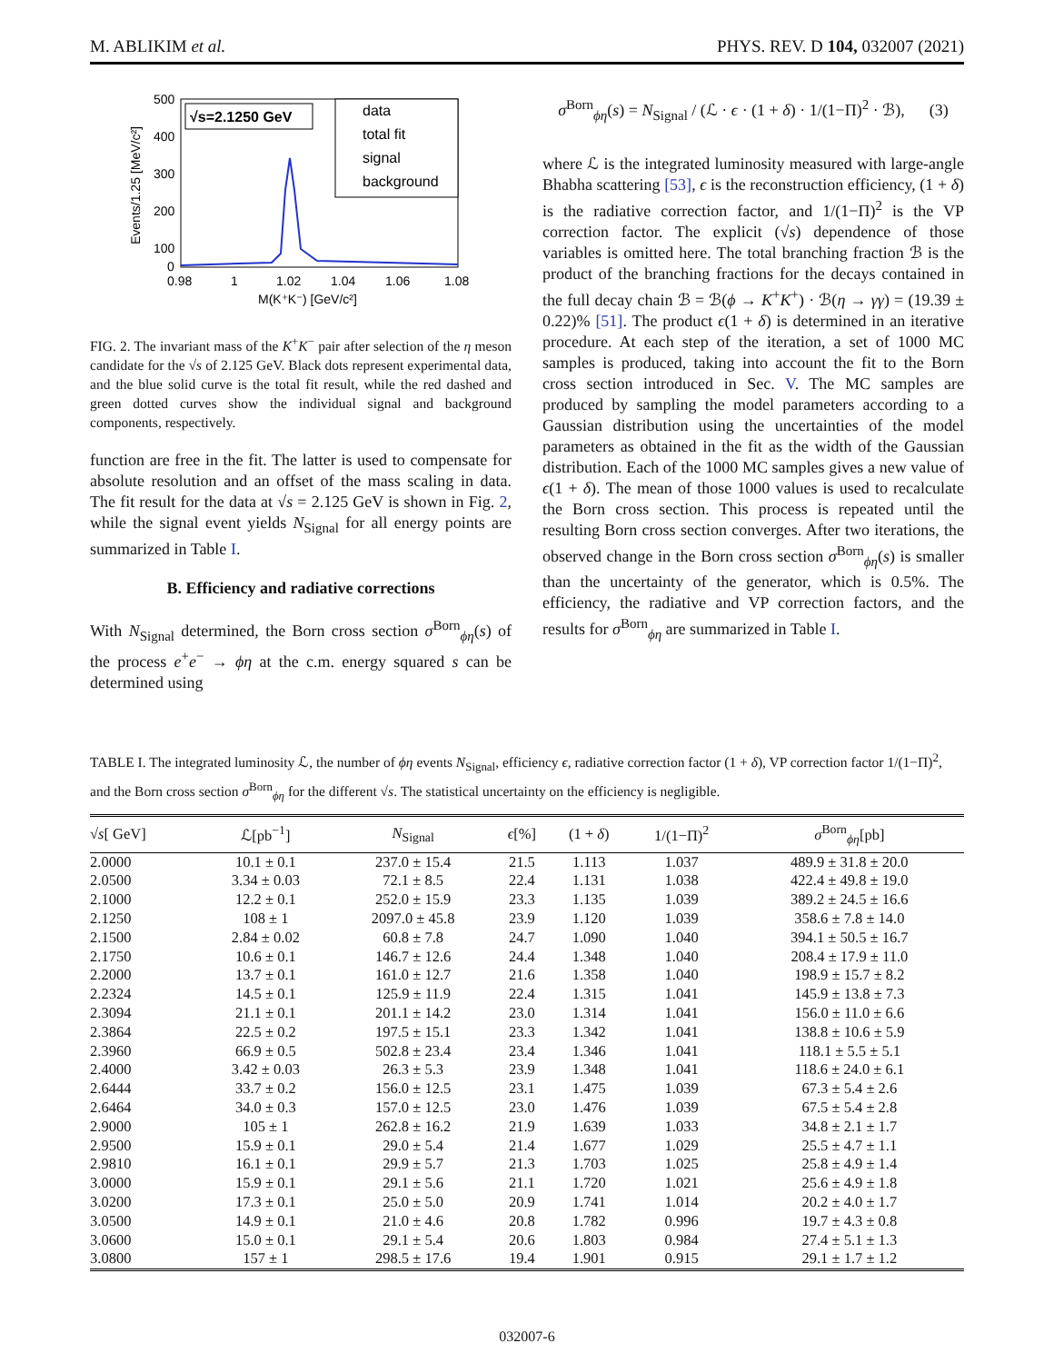M. ABLIKIM et al. PHYS. REV. D 104, 032007 (2021)
500
400
300
200
100
0
0.98
1
1.02
1.04
1.06
1.08
M(K⁺K⁻) [GeV/c²]
Events/1.25 [MeV/c²]
√s=2.1250 GeV
data
total fit
signal
background
FIG. 2. The invariant mass of the K<sup>+</sup>K<sup>−</sup> pair after selection of the η meson candidate for the √s of 2.125 GeV. Black dots represent experimental data, and the blue solid curve is the total fit result, while the red dashed and green dotted curves show the individual signal and background components, respectively.
function are free in the fit. The latter is used to compensate for absolute resolution and an offset of the mass scaling in data. The fit result for the data at √s = 2.125 GeV is shown in Fig. 2, while the signal event yields N<sub>Signal</sub> for all energy points are summarized in Table I.
B. Efficiency and radiative corrections
With N<sub>Signal</sub> determined, the Born cross section σ<sup>Born</sup><sub>ϕη</sub>(s) of the process e<sup>+</sup>e<sup>−</sup> → ϕη at the c.m. energy squared s can be determined using
σ<sup>Born</sup><sub>ϕη</sub>(s) = N<sub>Signal</sub> / (ℒ · ϵ · (1 + δ) · 1/(1−Π)<sup>2</sup> · ℬ), (3)
where ℒ is the integrated luminosity measured with large-angle Bhabha scattering [53], ϵ is the reconstruction efficiency, (1 + δ) is the radiative correction factor, and 1/(1−Π)<sup>2</sup> is the VP correction factor. The explicit (√s) dependence of those variables is omitted here. The total branching fraction ℬ is the product of the branching fractions for the decays contained in the full decay chain ℬ = ℬ(ϕ → K<sup>+</sup>K<sup>+</sup>) · ℬ(η → γγ) = (19.39 ± 0.22)% [51]. The product ϵ(1 + δ) is determined in an iterative procedure. At each step of the iteration, a set of 1000 MC samples is produced, taking into account the fit to the Born cross section introduced in Sec. V. The MC samples are produced by sampling the model parameters according to a Gaussian distribution using the uncertainties of the model parameters as obtained in the fit as the width of the Gaussian distribution. Each of the 1000 MC samples gives a new value of ϵ(1 + δ). The mean of those 1000 values is used to recalculate the Born cross section. This process is repeated until the resulting Born cross section converges. After two iterations, the observed change in the Born cross section σ<sup>Born</sup><sub>ϕη</sub>(s) is smaller than the uncertainty of the generator, which is 0.5%. The efficiency, the radiative and VP correction factors, and the results for σ<sup>Born</sup><sub>ϕη</sub> are summarized in Table I.
TABLE I. The integrated luminosity ℒ, the number of ϕη events N<sub>Signal</sub>, efficiency ϵ, radiative correction factor (1 + δ), VP correction factor 1/(1−Π)<sup>2</sup>, and the Born cross section σ<sup>Born</sup><sub>ϕη</sub> for the different √s. The statistical uncertainty on the efficiency is negligible.
| √ s [ GeV] | ℒ[pb<sup>−1</sup>] | N<sub>Signal</sub> | ϵ [%] | (1 + δ ) | 1/(1−Π)<sup>2</sup> | σ<sup>Born</sup><sub>ϕη</sub>[pb] |
| --- | --- | --- | --- | --- | --- | --- |
| 2.0000 | 10.1 ± 0.1 | 237.0 ± 15.4 | 21.5 | 1.113 | 1.037 | 489.9 ± 31.8 ± 20.0 |
| 2.0500 | 3.34 ± 0.03 | 72.1 ± 8.5 | 22.4 | 1.131 | 1.038 | 422.4 ± 49.8 ± 19.0 |
| 2.1000 | 12.2 ± 0.1 | 252.0 ± 15.9 | 23.3 | 1.135 | 1.039 | 389.2 ± 24.5 ± 16.6 |
| 2.1250 | 108 ± 1 | 2097.0 ± 45.8 | 23.9 | 1.120 | 1.039 | 358.6 ± 7.8 ± 14.0 |
| 2.1500 | 2.84 ± 0.02 | 60.8 ± 7.8 | 24.7 | 1.090 | 1.040 | 394.1 ± 50.5 ± 16.7 |
| 2.1750 | 10.6 ± 0.1 | 146.7 ± 12.6 | 24.4 | 1.348 | 1.040 | 208.4 ± 17.9 ± 11.0 |
| 2.2000 | 13.7 ± 0.1 | 161.0 ± 12.7 | 21.6 | 1.358 | 1.040 | 198.9 ± 15.7 ± 8.2 |
| 2.2324 | 14.5 ± 0.1 | 125.9 ± 11.9 | 22.4 | 1.315 | 1.041 | 145.9 ± 13.8 ± 7.3 |
| 2.3094 | 21.1 ± 0.1 | 201.1 ± 14.2 | 23.0 | 1.314 | 1.041 | 156.0 ± 11.0 ± 6.6 |
| 2.3864 | 22.5 ± 0.2 | 197.5 ± 15.1 | 23.3 | 1.342 | 1.041 | 138.8 ± 10.6 ± 5.9 |
| 2.3960 | 66.9 ± 0.5 | 502.8 ± 23.4 | 23.4 | 1.346 | 1.041 | 118.1 ± 5.5 ± 5.1 |
| 2.4000 | 3.42 ± 0.03 | 26.3 ± 5.3 | 23.9 | 1.348 | 1.041 | 118.6 ± 24.0 ± 6.1 |
| 2.6444 | 33.7 ± 0.2 | 156.0 ± 12.5 | 23.1 | 1.475 | 1.039 | 67.3 ± 5.4 ± 2.6 |
| 2.6464 | 34.0 ± 0.3 | 157.0 ± 12.5 | 23.0 | 1.476 | 1.039 | 67.5 ± 5.4 ± 2.8 |
| 2.9000 | 105 ± 1 | 262.8 ± 16.2 | 21.9 | 1.639 | 1.033 | 34.8 ± 2.1 ± 1.7 |
| 2.9500 | 15.9 ± 0.1 | 29.0 ± 5.4 | 21.4 | 1.677 | 1.029 | 25.5 ± 4.7 ± 1.1 |
| 2.9810 | 16.1 ± 0.1 | 29.9 ± 5.7 | 21.3 | 1.703 | 1.025 | 25.8 ± 4.9 ± 1.4 |
| 3.0000 | 15.9 ± 0.1 | 29.1 ± 5.6 | 21.1 | 1.720 | 1.021 | 25.6 ± 4.9 ± 1.8 |
| 3.0200 | 17.3 ± 0.1 | 25.0 ± 5.0 | 20.9 | 1.741 | 1.014 | 20.2 ± 4.0 ± 1.7 |
| 3.0500 | 14.9 ± 0.1 | 21.0 ± 4.6 | 20.8 | 1.782 | 0.996 | 19.7 ± 4.3 ± 0.8 |
| 3.0600 | 15.0 ± 0.1 | 29.1 ± 5.4 | 20.6 | 1.803 | 0.984 | 27.4 ± 5.1 ± 1.3 |
| 3.0800 | 157 ± 1 | 298.5 ± 17.6 | 19.4 | 1.901 | 0.915 | 29.1 ± 1.7 ± 1.2 |
032007-6